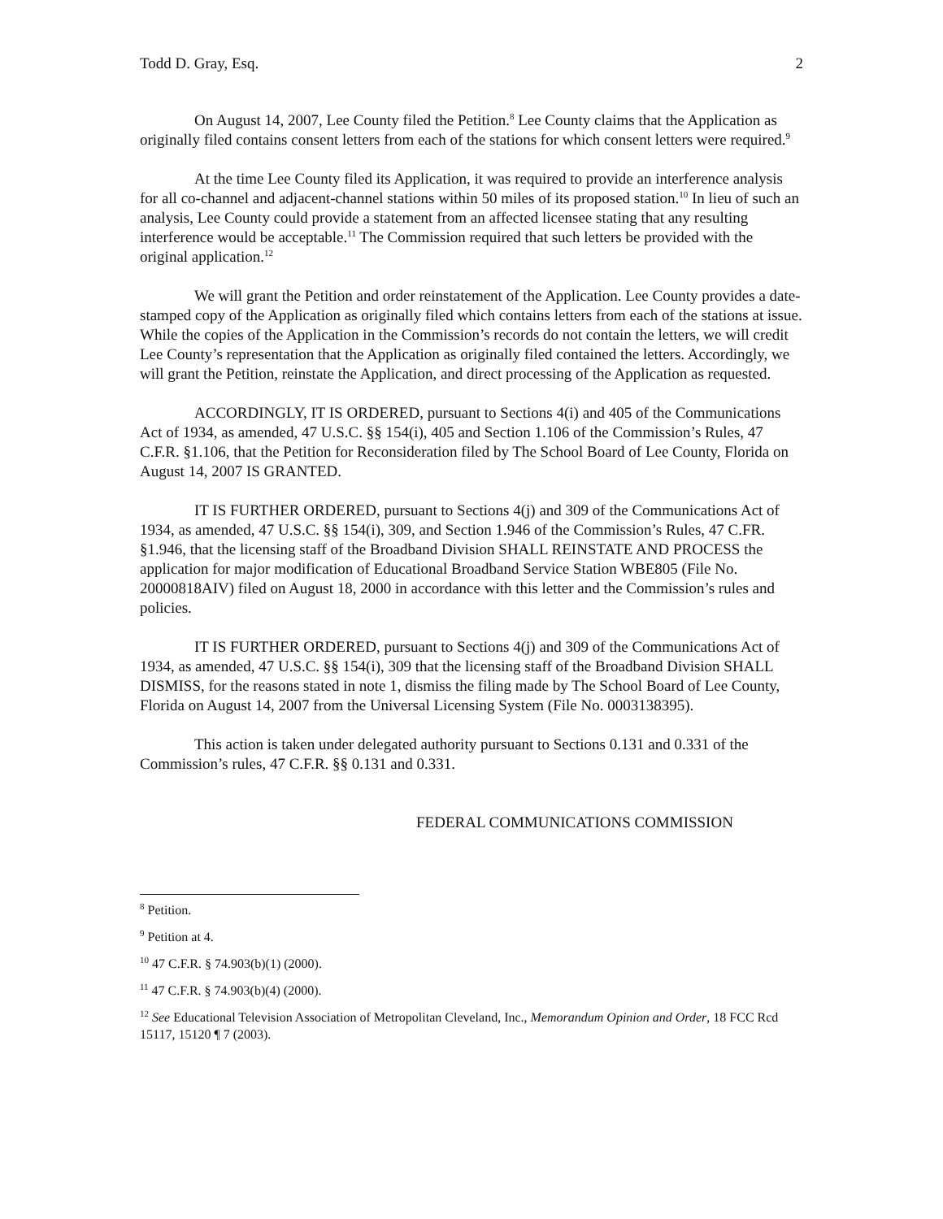Todd D. Gray, Esq. 2
On August 14, 2007, Lee County filed the Petition.<sup>8</sup> Lee County claims that the Application as originally filed contains consent letters from each of the stations for which consent letters were required.<sup>9</sup>
At the time Lee County filed its Application, it was required to provide an interference analysis for all co-channel and adjacent-channel stations within 50 miles of its proposed station.<sup>10</sup> In lieu of such an analysis, Lee County could provide a statement from an affected licensee stating that any resulting interference would be acceptable.<sup>11</sup> The Commission required that such letters be provided with the original application.<sup>12</sup>
We will grant the Petition and order reinstatement of the Application. Lee County provides a date-stamped copy of the Application as originally filed which contains letters from each of the stations at issue. While the copies of the Application in the Commission’s records do not contain the letters, we will credit Lee County’s representation that the Application as originally filed contained the letters. Accordingly, we will grant the Petition, reinstate the Application, and direct processing of the Application as requested.
ACCORDINGLY, IT IS ORDERED, pursuant to Sections 4(i) and 405 of the Communications Act of 1934, as amended, 47 U.S.C. §§ 154(i), 405 and Section 1.106 of the Commission’s Rules, 47 C.F.R. §1.106, that the Petition for Reconsideration filed by The School Board of Lee County, Florida on August 14, 2007 IS GRANTED.
IT IS FURTHER ORDERED, pursuant to Sections 4(j) and 309 of the Communications Act of 1934, as amended, 47 U.S.C. §§ 154(i), 309, and Section 1.946 of the Commission’s Rules, 47 C.FR. §1.946, that the licensing staff of the Broadband Division SHALL REINSTATE AND PROCESS the application for major modification of Educational Broadband Service Station WBE805 (File No. 20000818AIV) filed on August 18, 2000 in accordance with this letter and the Commission’s rules and policies.
IT IS FURTHER ORDERED, pursuant to Sections 4(j) and 309 of the Communications Act of 1934, as amended, 47 U.S.C. §§ 154(i), 309 that the licensing staff of the Broadband Division SHALL DISMISS, for the reasons stated in note 1, dismiss the filing made by The School Board of Lee County, Florida on August 14, 2007 from the Universal Licensing System (File No. 0003138395).
This action is taken under delegated authority pursuant to Sections 0.131 and 0.331 of the Commission’s rules, 47 C.F.R. §§ 0.131 and 0.331.
FEDERAL COMMUNICATIONS COMMISSION
<sup>8</sup> Petition.
<sup>9</sup> Petition at 4.
<sup>10</sup> 47 C.F.R. § 74.903(b)(1) (2000).
<sup>11</sup> 47 C.F.R. § 74.903(b)(4) (2000).
<sup>12</sup> See Educational Television Association of Metropolitan Cleveland, Inc., Memorandum Opinion and Order, 18 FCC Rcd 15117, 15120 ¶ 7 (2003).